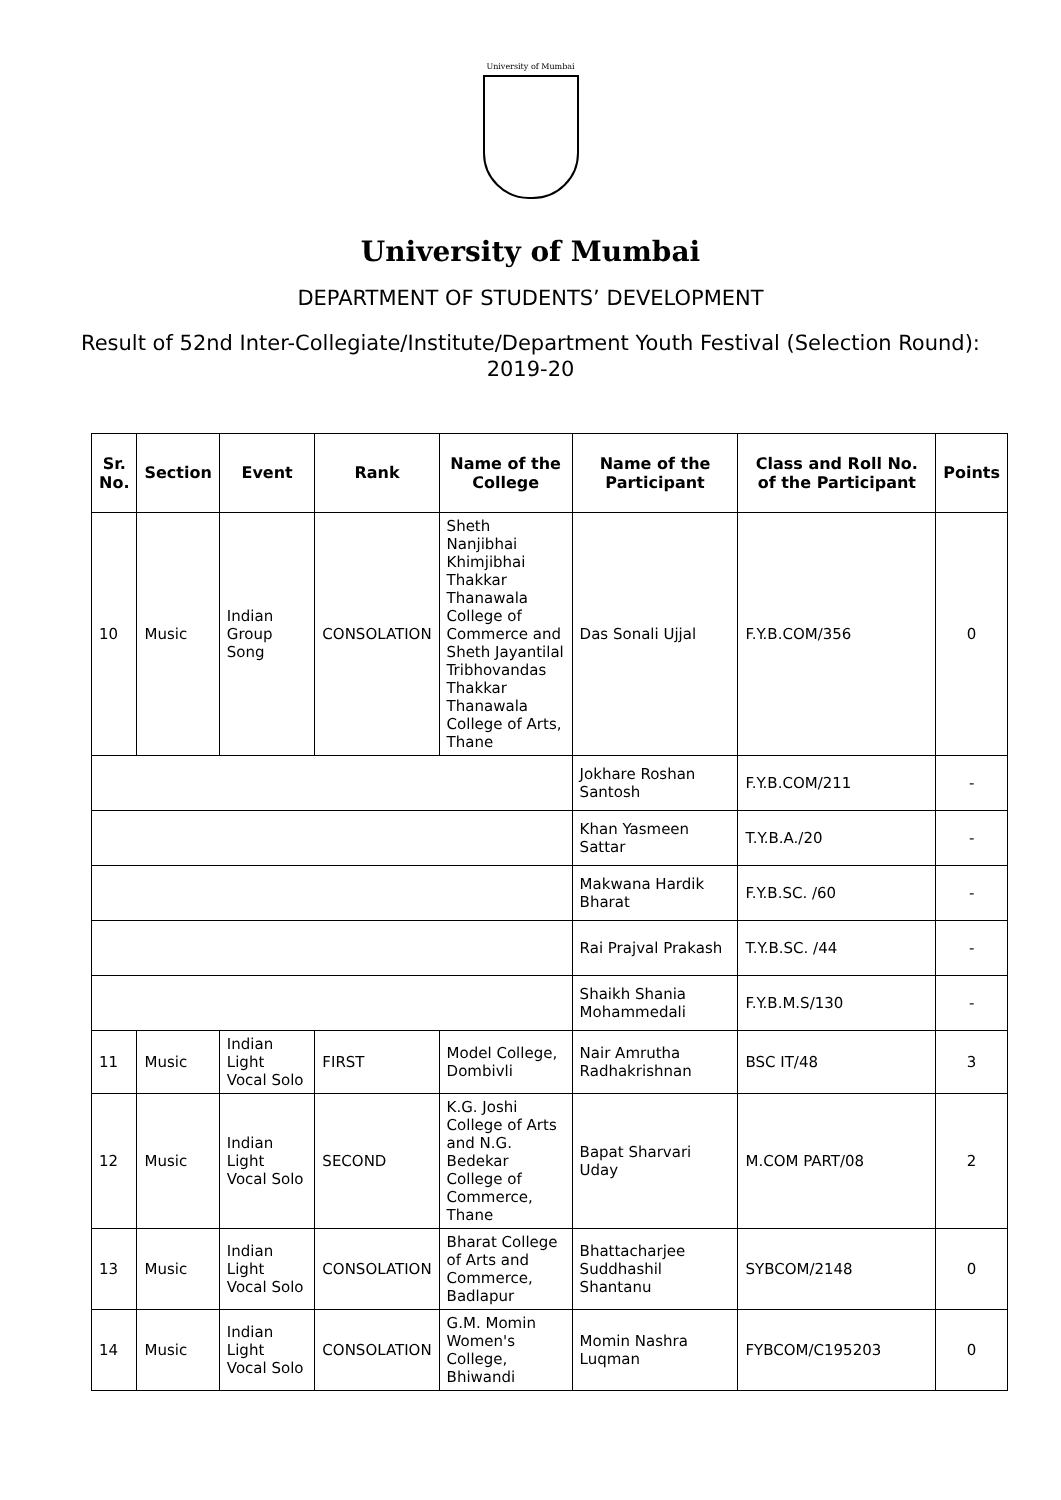University of Mumbai
University of Mumbai
DEPARTMENT OF STUDENTS’ DEVELOPMENT
Result of 52nd Inter-Collegiate/Institute/Department Youth Festival (Selection Round): 2019-20
| Sr. No. | Section | Event | Rank | Name of the College | Name of the Participant | Class and Roll No. of the Participant | Points |
| --- | --- | --- | --- | --- | --- | --- | --- |
| 10 | Music | Indian Group Song | CONSOLATION | Sheth Nanjibhai Khimjibhai Thakkar Thanawala College of Commerce and Sheth Jayantilal Tribhovandas Thakkar Thanawala College of Arts, Thane | Das Sonali Ujjal | F.Y.B.COM/356 | 0 |
| | | | | | Jokhare Roshan Santosh | F.Y.B.COM/211 | - |
| | | | | | Khan Yasmeen Sattar | T.Y.B.A./20 | - |
| | | | | | Makwana Hardik Bharat | F.Y.B.SC. /60 | - |
| | | | | | Rai Prajval Prakash | T.Y.B.SC. /44 | - |
| | | | | | Shaikh Shania Mohammedali | F.Y.B.M.S/130 | - |
| 11 | Music | Indian Light Vocal Solo | FIRST | Model College, Dombivli | Nair Amrutha Radhakrishnan | BSC IT/48 | 3 |
| 12 | Music | Indian Light Vocal Solo | SECOND | K.G. Joshi College of Arts and N.G. Bedekar College of Commerce, Thane | Bapat Sharvari Uday | M.COM PART/08 | 2 |
| 13 | Music | Indian Light Vocal Solo | CONSOLATION | Bharat College of Arts and Commerce, Badlapur | Bhattacharjee Suddhashil Shantanu | SYBCOM/2148 | 0 |
| 14 | Music | Indian Light Vocal Solo | CONSOLATION | G.M. Momin Women's College, Bhiwandi | Momin Nashra Luqman | FYBCOM/C195203 | 0 |